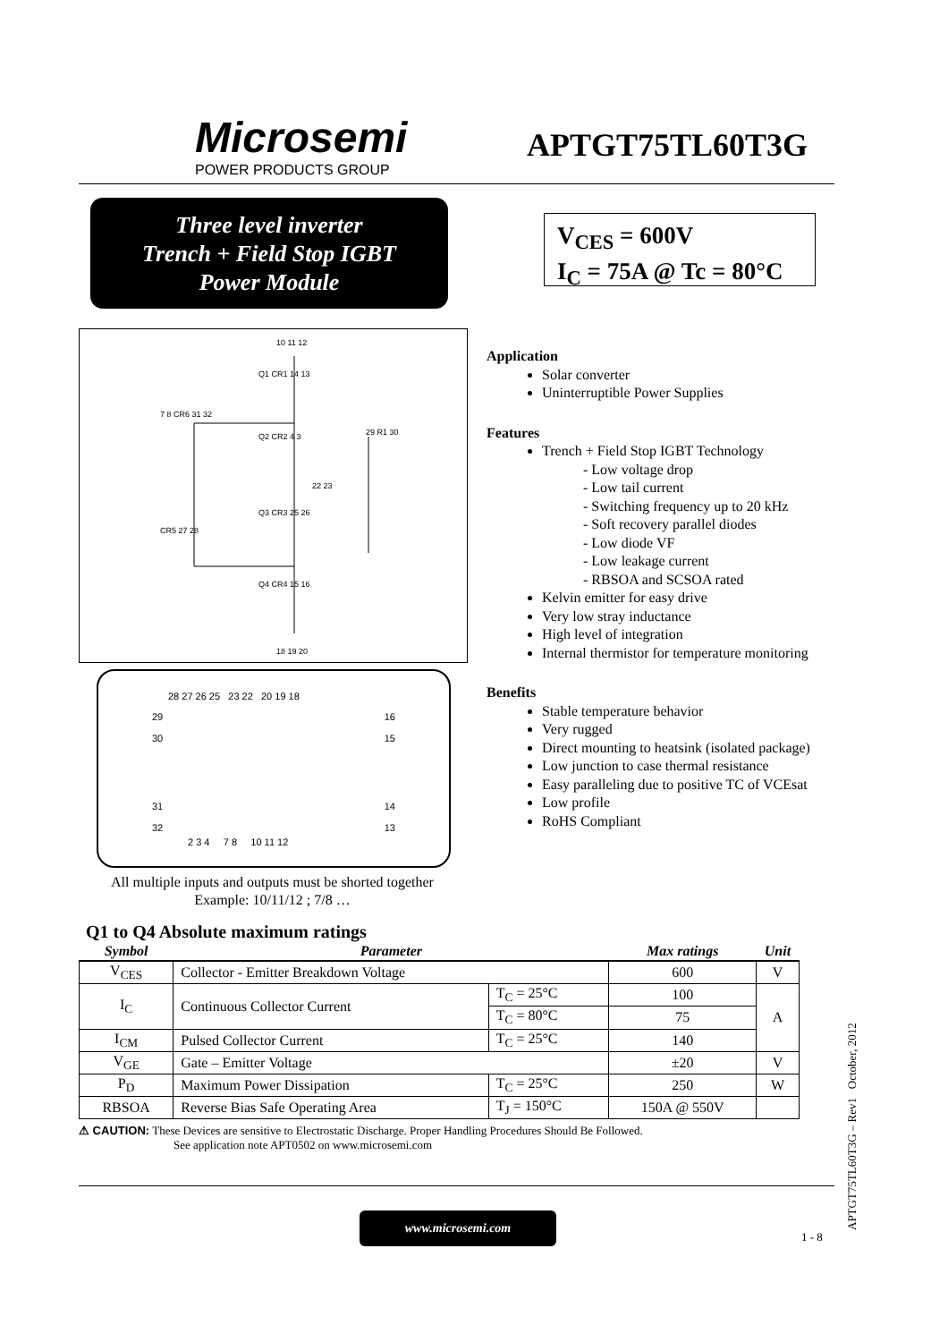Microsemi
POWER PRODUCTS GROUP
APTGT75TL60T3G
Three level inverter
Trench + Field Stop IGBT
Power Module
V<sub>CES</sub> = 600V
I<sub>C</sub> = 75A @ Tc = 80°C
10 11 12
Q1 CR1 14 13
Q2 CR2 4 3
Q3 CR3 25 26
Q4 CR4 15 16
7 8 CR6 31 32
CR5 27 28
22 23
29 R1 30
18 19 20
28 27 26 25 23 22 20 19 18
29
30
16
15
31
32
14
13
2 3 4 7 8 10 11 12
All multiple inputs and outputs must be shorted together
Example: 10/11/12 ; 7/8 …
Application
Solar converter
Uninterruptible Power Supplies
Features
Trench + Field Stop IGBT Technology
- Low voltage drop
- Low tail current
- Switching frequency up to 20 kHz
- Soft recovery parallel diodes
- Low diode VF
- Low leakage current
- RBSOA and SCSOA rated
Kelvin emitter for easy drive
Very low stray inductance
High level of integration
Internal thermistor for temperature monitoring
Benefits
Stable temperature behavior
Very rugged
Direct mounting to heatsink (isolated package)
Low junction to case thermal resistance
Easy paralleling due to positive TC of VCEsat
Low profile
RoHS Compliant
Q1 to Q4 Absolute maximum ratings
| Symbol | Parameter | | Max ratings | Unit |
| --- | --- | --- | --- | --- |
| V<sub>CES</sub> | Collector - Emitter Breakdown Voltage | | 600 | V |
| I<sub>C</sub> | Continuous Collector Current | T<sub>C</sub> = 25°C | 100 | A |
| | | T<sub>C</sub> = 80°C | 75 | |
| I<sub>CM</sub> | Pulsed Collector Current | T<sub>C</sub> = 25°C | 140 | |
| V<sub>GE</sub> | Gate – Emitter Voltage | | ±20 | V |
| P<sub>D</sub> | Maximum Power Dissipation | T<sub>C</sub> = 25°C | 250 | W |
| RBSOA | Reverse Bias Safe Operating Area | T<sub>J</sub> = 150°C | 150A @ 550V | |
⚠ CAUTION: These Devices are sensitive to Electrostatic Discharge. Proper Handling Procedures Should Be Followed.
See application note APT0502 on www.microsemi.com
www.microsemi.com
1 - 8 APTGT75TL60T3G – Rev1 October, 2012